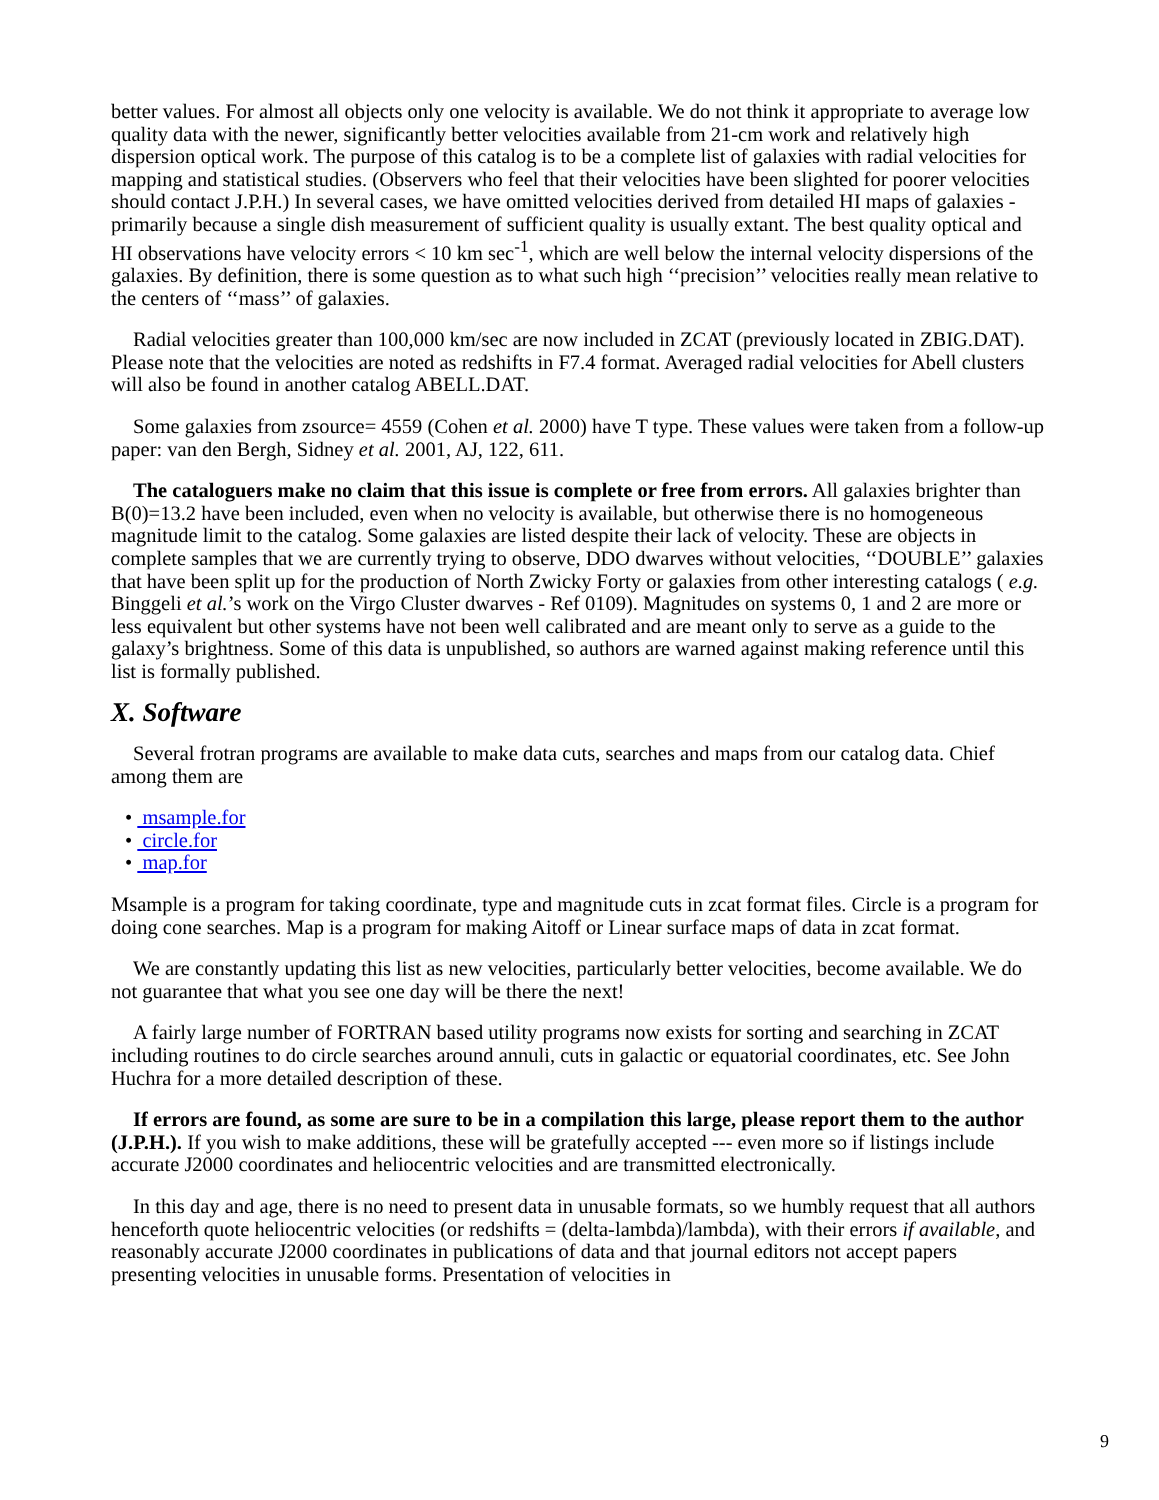better values. For almost all objects only one velocity is available. We do not think it appropriate to average low quality data with the newer, significantly better velocities available from 21-cm work and relatively high dispersion optical work. The purpose of this catalog is to be a complete list of galaxies with radial velocities for mapping and statistical studies. (Observers who feel that their velocities have been slighted for poorer velocities should contact J.P.H.) In several cases, we have omitted velocities derived from detailed HI maps of galaxies - primarily because a single dish measurement of sufficient quality is usually extant. The best quality optical and HI observations have velocity errors < 10 km sec<sup>-1</sup>, which are well below the internal velocity dispersions of the galaxies. By definition, there is some question as to what such high ‘‘precision’’ velocities really mean relative to the centers of ‘‘mass’’ of galaxies.
Radial velocities greater than 100,000 km/sec are now included in ZCAT (previously located in ZBIG.DAT). Please note that the velocities are noted as redshifts in F7.4 format. Averaged radial velocities for Abell clusters will also be found in another catalog ABELL.DAT.
Some galaxies from zsource= 4559 (Cohen et al. 2000) have T type. These values were taken from a follow-up paper: van den Bergh, Sidney et al. 2001, AJ, 122, 611.
The cataloguers make no claim that this issue is complete or free from errors. All galaxies brighter than B(0)=13.2 have been included, even when no velocity is available, but otherwise there is no homogeneous magnitude limit to the catalog. Some galaxies are listed despite their lack of velocity. These are objects in complete samples that we are currently trying to observe, DDO dwarves without velocities, ‘‘DOUBLE’’ galaxies that have been split up for the production of North Zwicky Forty or galaxies from other interesting catalogs ( e.g. Binggeli et al.’s work on the Virgo Cluster dwarves - Ref 0109). Magnitudes on systems 0, 1 and 2 are more or less equivalent but other systems have not been well calibrated and are meant only to serve as a guide to the galaxy’s brightness. Some of this data is unpublished, so authors are warned against making reference until this list is formally published.
X. Software
Several frotran programs are available to make data cuts, searches and maps from our catalog data. Chief among them are
• msample.for
• circle.for
• map.for
Msample is a program for taking coordinate, type and magnitude cuts in zcat format files. Circle is a program for doing cone searches. Map is a program for making Aitoff or Linear surface maps of data in zcat format.
We are constantly updating this list as new velocities, particularly better velocities, become available. We do not guarantee that what you see one day will be there the next!
A fairly large number of FORTRAN based utility programs now exists for sorting and searching in ZCAT including routines to do circle searches around annuli, cuts in galactic or equatorial coordinates, etc. See John Huchra for a more detailed description of these.
If errors are found, as some are sure to be in a compilation this large, please report them to the author (J.P.H.). If you wish to make additions, these will be gratefully accepted --- even more so if listings include accurate J2000 coordinates and heliocentric velocities and are transmitted electronically.
In this day and age, there is no need to present data in unusable formats, so we humbly request that all authors henceforth quote heliocentric velocities (or redshifts = (delta-lambda)/lambda), with their errors if available, and reasonably accurate J2000 coordinates in publications of data and that journal editors not accept papers presenting velocities in unusable forms. Presentation of velocities in
9